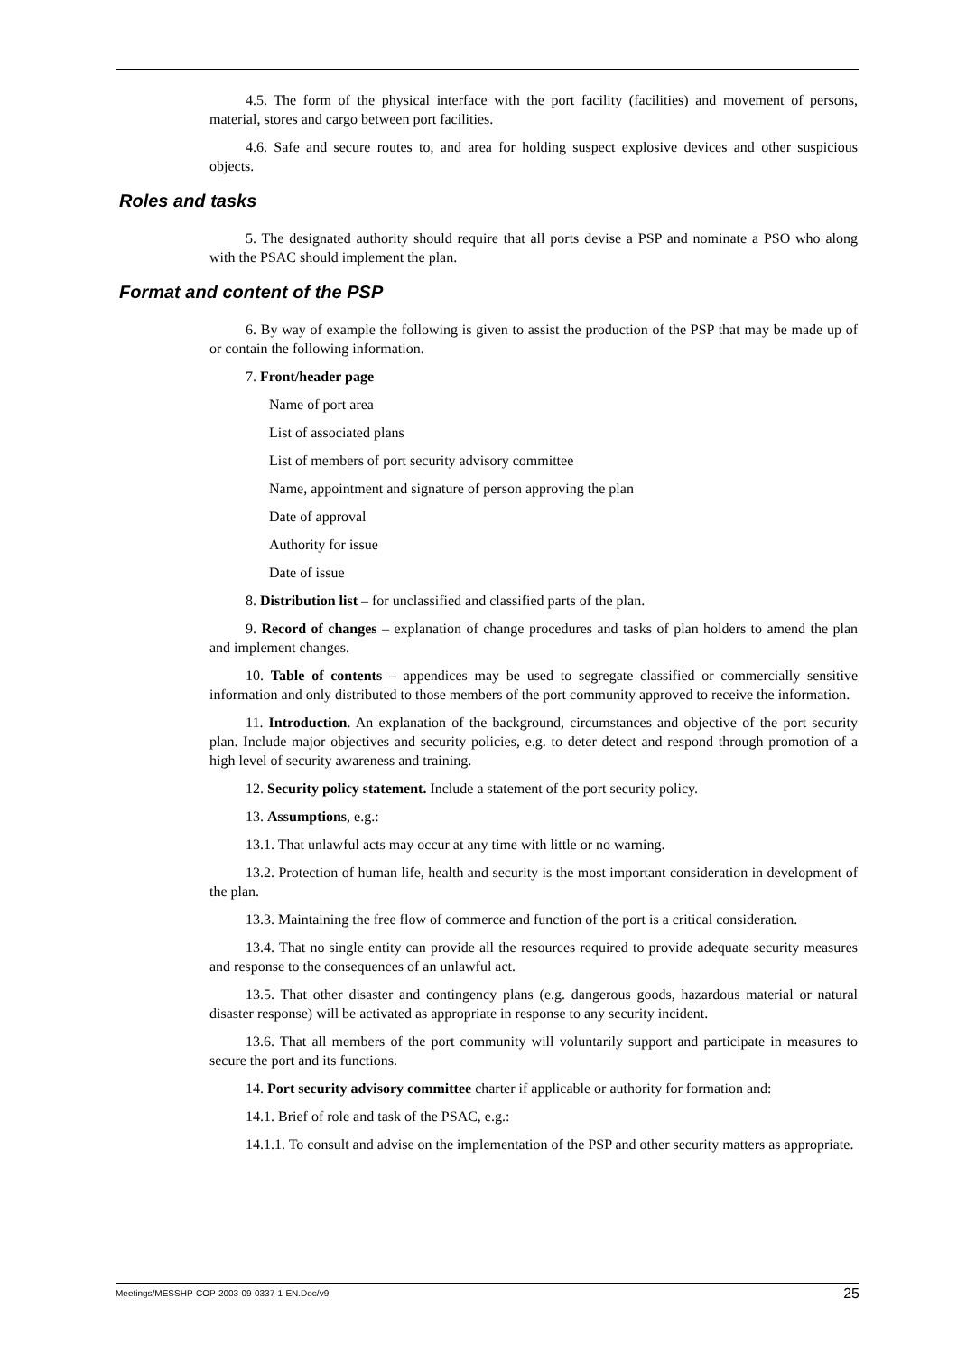4.5. The form of the physical interface with the port facility (facilities) and movement of persons, material, stores and cargo between port facilities.
4.6. Safe and secure routes to, and area for holding suspect explosive devices and other suspicious objects.
Roles and tasks
5. The designated authority should require that all ports devise a PSP and nominate a PSO who along with the PSAC should implement the plan.
Format and content of the PSP
6. By way of example the following is given to assist the production of the PSP that may be made up of or contain the following information.
7. Front/header page
Name of port area
List of associated plans
List of members of port security advisory committee
Name, appointment and signature of person approving the plan
Date of approval
Authority for issue
Date of issue
8. Distribution list – for unclassified and classified parts of the plan.
9. Record of changes – explanation of change procedures and tasks of plan holders to amend the plan and implement changes.
10. Table of contents – appendices may be used to segregate classified or commercially sensitive information and only distributed to those members of the port community approved to receive the information.
11. Introduction. An explanation of the background, circumstances and objective of the port security plan. Include major objectives and security policies, e.g. to deter detect and respond through promotion of a high level of security awareness and training.
12. Security policy statement. Include a statement of the port security policy.
13. Assumptions, e.g.:
13.1. That unlawful acts may occur at any time with little or no warning.
13.2. Protection of human life, health and security is the most important consideration in development of the plan.
13.3. Maintaining the free flow of commerce and function of the port is a critical consideration.
13.4. That no single entity can provide all the resources required to provide adequate security measures and response to the consequences of an unlawful act.
13.5. That other disaster and contingency plans (e.g. dangerous goods, hazardous material or natural disaster response) will be activated as appropriate in response to any security incident.
13.6. That all members of the port community will voluntarily support and participate in measures to secure the port and its functions.
14. Port security advisory committee charter if applicable or authority for formation and:
14.1. Brief of role and task of the PSAC, e.g.:
14.1.1. To consult and advise on the implementation of the PSP and other security matters as appropriate.
Meetings/MESSHP-COP-2003-09-0337-1-EN.Doc/v9 25